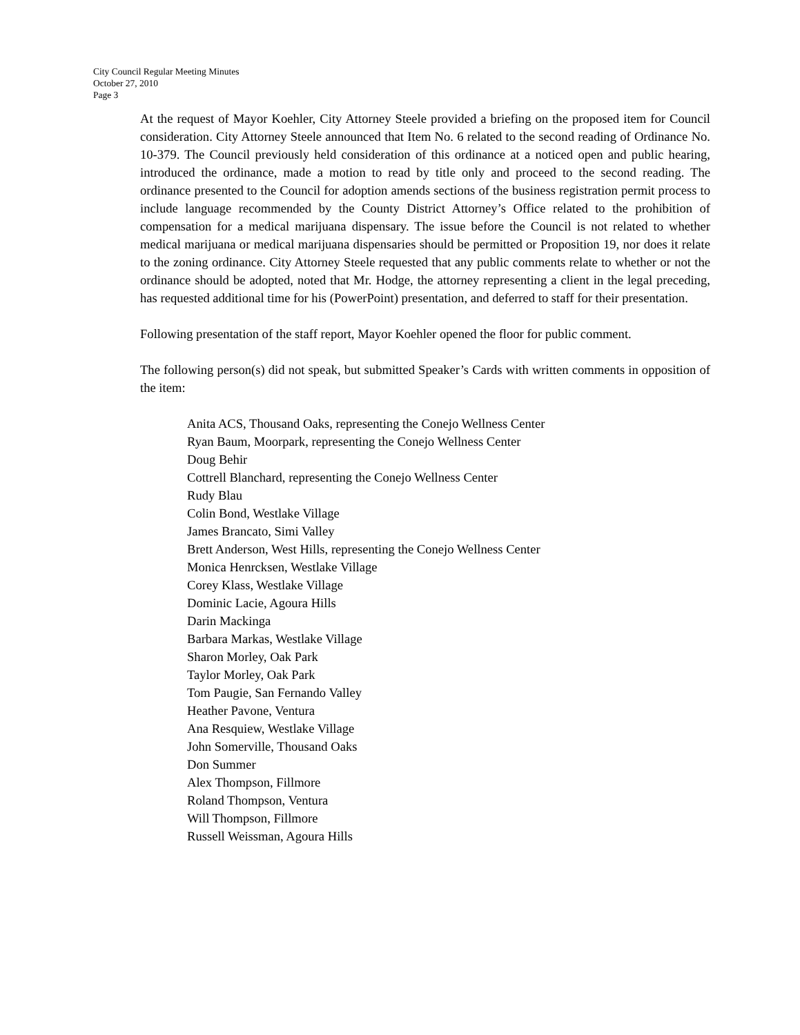City Council Regular Meeting Minutes
October 27, 2010
Page 3
At the request of Mayor Koehler, City Attorney Steele provided a briefing on the proposed item for Council consideration. City Attorney Steele announced that Item No. 6 related to the second reading of Ordinance No. 10-379. The Council previously held consideration of this ordinance at a noticed open and public hearing, introduced the ordinance, made a motion to read by title only and proceed to the second reading. The ordinance presented to the Council for adoption amends sections of the business registration permit process to include language recommended by the County District Attorney’s Office related to the prohibition of compensation for a medical marijuana dispensary. The issue before the Council is not related to whether medical marijuana or medical marijuana dispensaries should be permitted or Proposition 19, nor does it relate to the zoning ordinance. City Attorney Steele requested that any public comments relate to whether or not the ordinance should be adopted, noted that Mr. Hodge, the attorney representing a client in the legal preceding, has requested additional time for his (PowerPoint) presentation, and deferred to staff for their presentation.
Following presentation of the staff report, Mayor Koehler opened the floor for public comment.
The following person(s) did not speak, but submitted Speaker’s Cards with written comments in opposition of the item:
Anita ACS, Thousand Oaks, representing the Conejo Wellness Center
Ryan Baum, Moorpark, representing the Conejo Wellness Center
Doug Behir
Cottrell Blanchard, representing the Conejo Wellness Center
Rudy Blau
Colin Bond, Westlake Village
James Brancato, Simi Valley
Brett Anderson, West Hills, representing the Conejo Wellness Center
Monica Henrcksen, Westlake Village
Corey Klass, Westlake Village
Dominic Lacie, Agoura Hills
Darin Mackinga
Barbara Markas, Westlake Village
Sharon Morley, Oak Park
Taylor Morley, Oak Park
Tom Paugie, San Fernando Valley
Heather Pavone, Ventura
Ana Resquiew, Westlake Village
John Somerville, Thousand Oaks
Don Summer
Alex Thompson, Fillmore
Roland Thompson, Ventura
Will Thompson, Fillmore
Russell Weissman, Agoura Hills